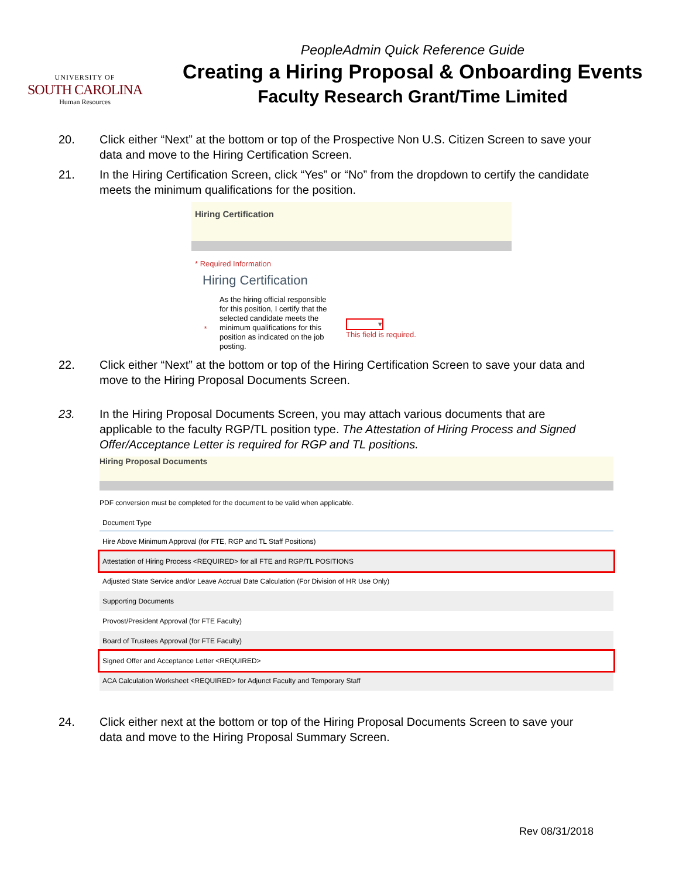UNIVERSITY OF
SOUTH CAROLINA
Human Resources
PeopleAdmin Quick Reference Guide
Creating a Hiring Proposal & Onboarding Events
Faculty Research Grant/Time Limited
20. Click either “Next” at the bottom or top of the Prospective Non U.S. Citizen Screen to save your data and move to the Hiring Certification Screen.
21. In the Hiring Certification Screen, click “Yes” or “No” from the dropdown to certify the candidate meets the minimum qualifications for the position.
Hiring Certification
* Required Information
Hiring Certification
*
As the hiring official responsible for this position, I certify that the selected candidate meets the minimum qualifications for this position as indicated on the job posting.
▾
This field is required.
22. Click either “Next” at the bottom or top of the Hiring Certification Screen to save your data and move to the Hiring Proposal Documents Screen.
23. In the Hiring Proposal Documents Screen, you may attach various documents that are applicable to the faculty RGP/TL position type. The Attestation of Hiring Process and Signed Offer/Acceptance Letter is required for RGP and TL positions.
Hiring Proposal Documents
PDF conversion must be completed for the document to be valid when applicable.
| Document Type |
| --- |
| Hire Above Minimum Approval (for FTE, RGP and TL Staff Positions) |
| Attestation of Hiring Process <REQUIRED> for all FTE and RGP/TL POSITIONS |
| Adjusted State Service and/or Leave Accrual Date Calculation (For Division of HR Use Only) |
| Supporting Documents |
| Provost/President Approval (for FTE Faculty) |
| Board of Trustees Approval (for FTE Faculty) |
| Signed Offer and Acceptance Letter <REQUIRED> |
| ACA Calculation Worksheet <REQUIRED> for Adjunct Faculty and Temporary Staff |
24. Click either next at the bottom or top of the Hiring Proposal Documents Screen to save your data and move to the Hiring Proposal Summary Screen.
Rev 08/31/2018